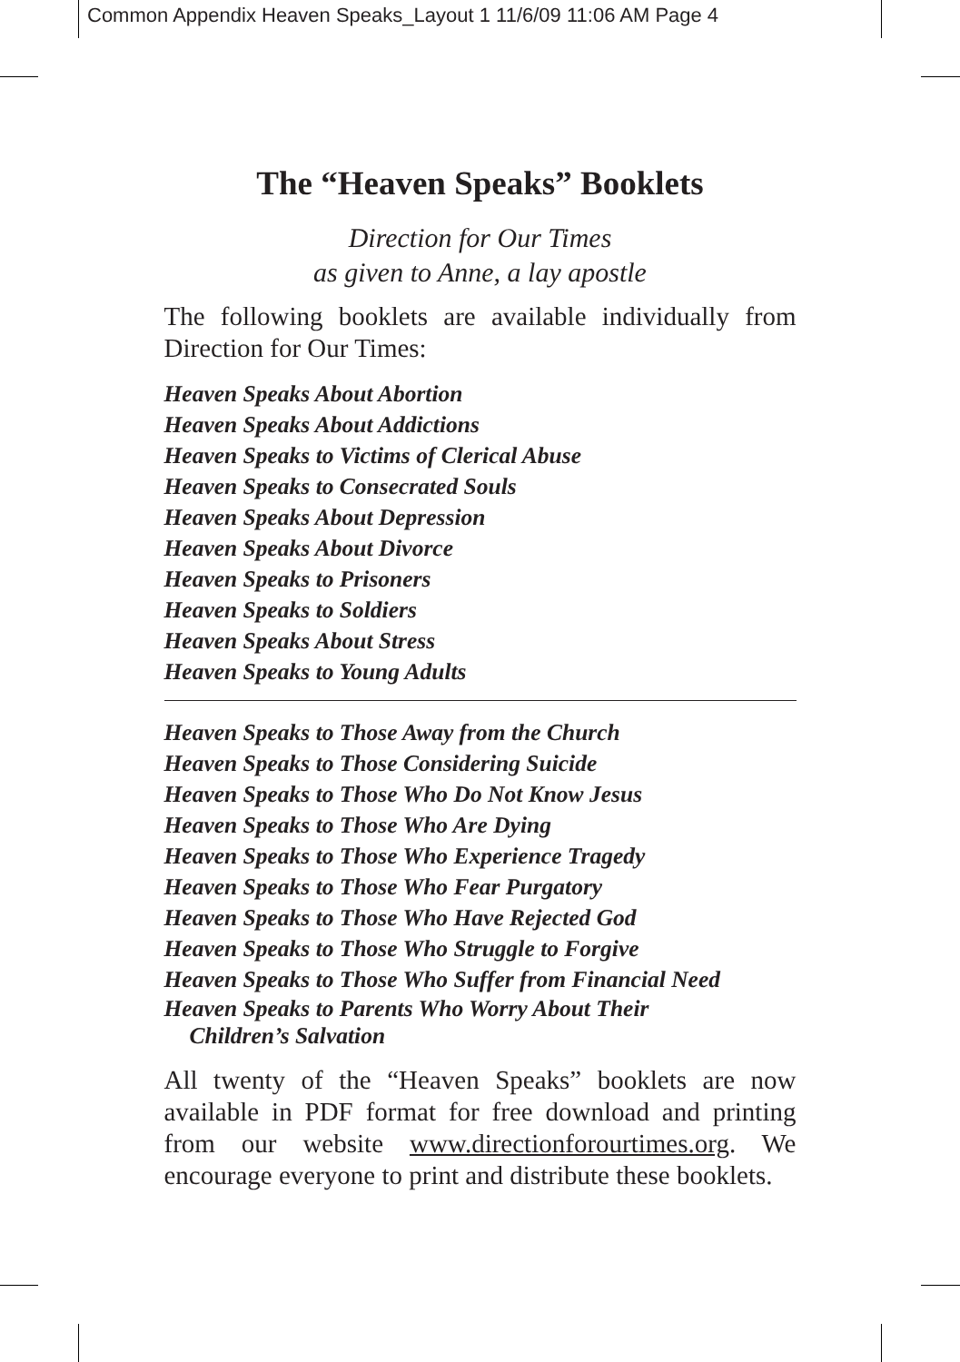Common Appendix Heaven Speaks_Layout 1 11/6/09 11:06 AM Page 4
The “Heaven Speaks” Booklets
Direction for Our Times
as given to Anne, a lay apostle
The following booklets are available individually from Direction for Our Times:
Heaven Speaks About Abortion
Heaven Speaks About Addictions
Heaven Speaks to Victims of Clerical Abuse
Heaven Speaks to Consecrated Souls
Heaven Speaks About Depression
Heaven Speaks About Divorce
Heaven Speaks to Prisoners
Heaven Speaks to Soldiers
Heaven Speaks About Stress
Heaven Speaks to Young Adults
Heaven Speaks to Those Away from the Church
Heaven Speaks to Those Considering Suicide
Heaven Speaks to Those Who Do Not Know Jesus
Heaven Speaks to Those Who Are Dying
Heaven Speaks to Those Who Experience Tragedy
Heaven Speaks to Those Who Fear Purgatory
Heaven Speaks to Those Who Have Rejected God
Heaven Speaks to Those Who Struggle to Forgive
Heaven Speaks to Those Who Suffer from Financial Need
Heaven Speaks to Parents Who Worry About Their
Children’s Salvation
All twenty of the “Heaven Speaks” booklets are now available in PDF format for free download and printing from our website www.directionforourtimes.org. We encourage everyone to print and distribute these booklets.